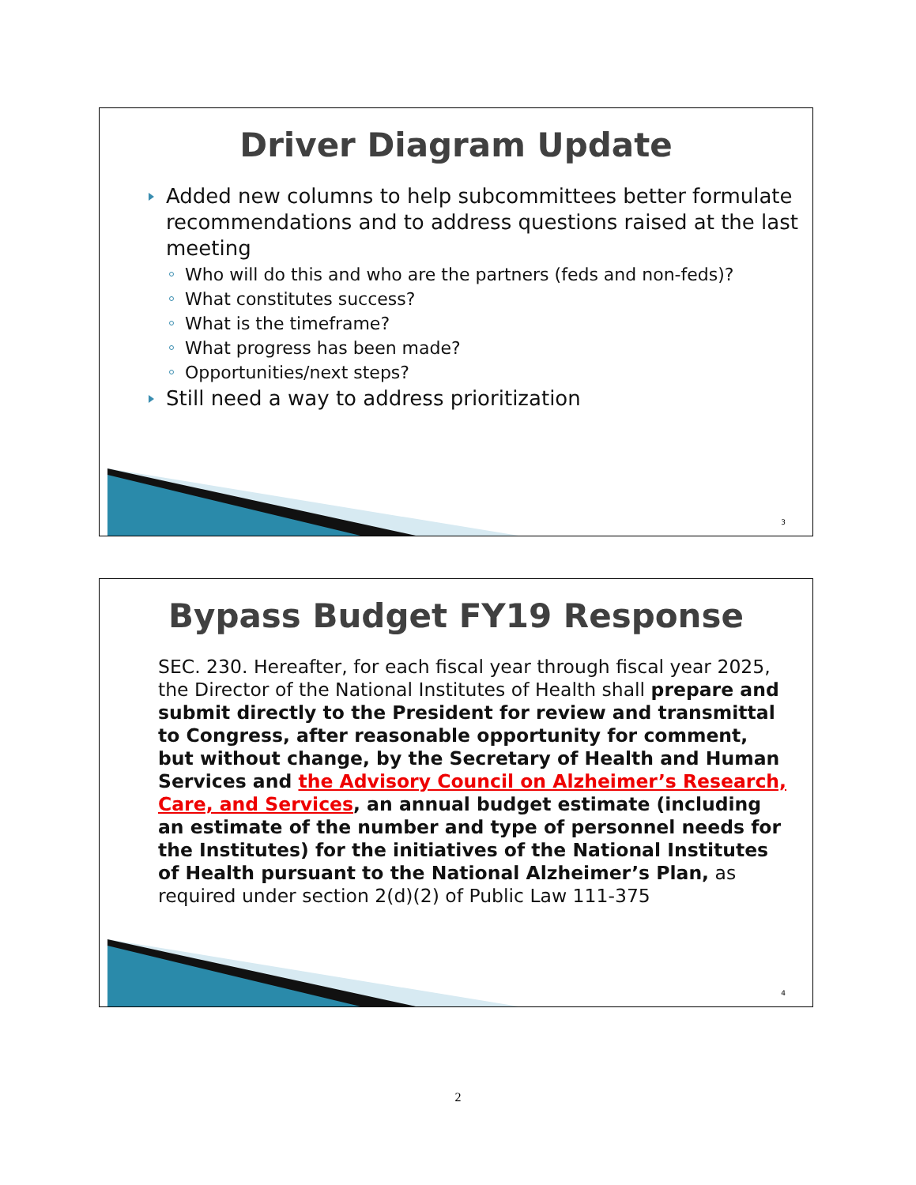Driver Diagram Update
Added new columns to help subcommittees better formulate recommendations and to address questions raised at the last meeting
Who will do this and who are the partners (feds and non-feds)?
What constitutes success?
What is the timeframe?
What progress has been made?
Opportunities/next steps?
Still need a way to address prioritization
3
Bypass Budget FY19 Response
SEC. 230. Hereafter, for each fiscal year through fiscal year 2025, the Director of the National Institutes of Health shall prepare and submit directly to the President for review and transmittal to Congress, after reasonable opportunity for comment, but without change, by the Secretary of Health and Human Services and the Advisory Council on Alzheimer’s Research, Care, and Services, an annual budget estimate (including an estimate of the number and type of personnel needs for the Institutes) for the initiatives of the National Institutes of Health pursuant to the National Alzheimer’s Plan, as required under section 2(d)(2) of Public Law 111-375
4
2